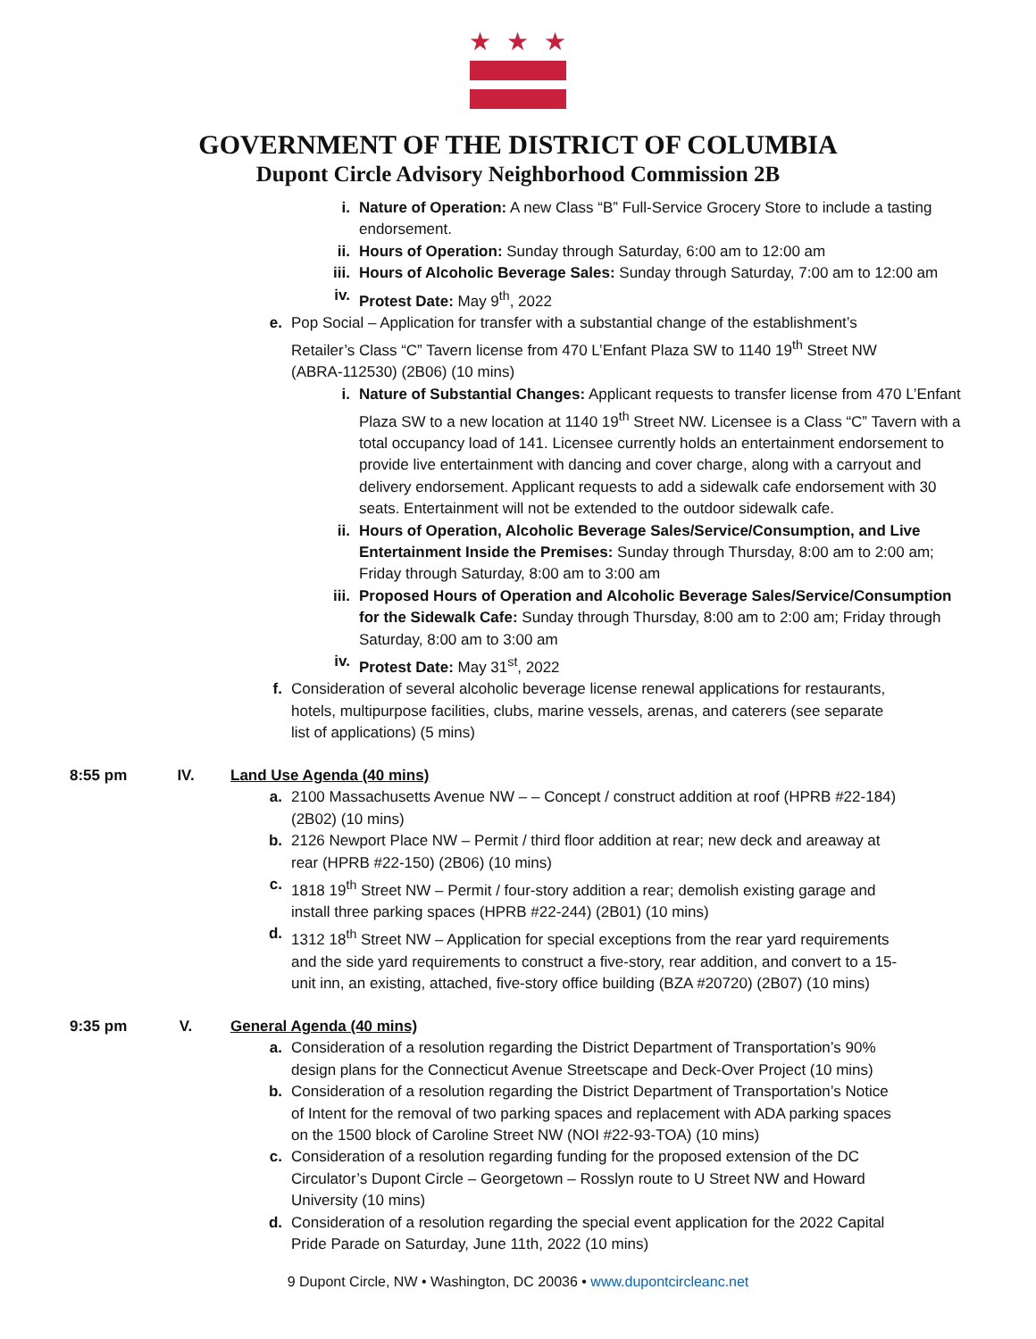★
★
★
GOVERNMENT OF THE DISTRICT OF COLUMBIA
Dupont Circle Advisory Neighborhood Commission 2B
i. Nature of Operation: A new Class “B” Full-Service Grocery Store to include a tasting endorsement.
ii. Hours of Operation: Sunday through Saturday, 6:00 am to 12:00 am
iii.
Hours of Alcoholic Beverage Sales: Sunday through Saturday, 7:00 am to 12:00 am
iv. Protest Date: May 9<sup>th</sup>, 2022
e. Pop Social – Application for transfer with a substantial change of the establishment’s Retailer’s Class “C” Tavern license from 470 L’Enfant Plaza SW to 1140 19<sup>th</sup> Street NW (ABRA-112530) (2B06) (10 mins)
i. Nature of Substantial Changes: Applicant requests to transfer license from 470 L’Enfant Plaza SW to a new location at 1140 19<sup>th</sup> Street NW. Licensee is a Class “C” Tavern with a total occupancy load of 141. Licensee currently holds an entertainment endorsement to provide live entertainment with dancing and cover charge, along with a carryout and delivery endorsement. Applicant requests to add a sidewalk cafe endorsement with 30 seats. Entertainment will not be extended to the outdoor sidewalk cafe.
ii. Hours of Operation, Alcoholic Beverage Sales/Service/Consumption, and Live Entertainment Inside the Premises: Sunday through Thursday, 8:00 am to 2:00 am; Friday through Saturday, 8:00 am to 3:00 am
iii.
Proposed Hours of Operation and Alcoholic Beverage Sales/Service/Consumption for the Sidewalk Cafe: Sunday through Thursday, 8:00 am to 2:00 am; Friday through Saturday, 8:00 am to 3:00 am
iv. Protest Date: May 31<sup>st</sup>, 2022
f. Consideration of several alcoholic beverage license renewal applications for restaurants, hotels, multipurpose facilities, clubs, marine vessels, arenas, and caterers (see separate list of applications) (5 mins)
8:55 pm IV. Land Use Agenda (40 mins)
a. 2100 Massachusetts Avenue NW – – Concept / construct addition at roof (HPRB #22-184) (2B02) (10 mins)
b. 2126 Newport Place NW – Permit / third floor addition at rear; new deck and areaway at rear (HPRB #22-150) (2B06) (10 mins)
c. 1818 19<sup>th</sup> Street NW – Permit / four-story addition a rear; demolish existing garage and install three parking spaces (HPRB #22-244) (2B01) (10 mins)
d. 1312 18<sup>th</sup> Street NW – Application for special exceptions from the rear yard requirements and the side yard requirements to construct a five-story, rear addition, and convert to a 15-unit inn, an existing, attached, five-story office building (BZA #20720) (2B07) (10 mins)
9:35 pm V. General Agenda (40 mins)
a. Consideration of a resolution regarding the District Department of Transportation’s 90% design plans for the Connecticut Avenue Streetscape and Deck-Over Project (10 mins)
b. Consideration of a resolution regarding the District Department of Transportation’s Notice of Intent for the removal of two parking spaces and replacement with ADA parking spaces on the 1500 block of Caroline Street NW (NOI #22-93-TOA) (10 mins)
c. Consideration of a resolution regarding funding for the proposed extension of the DC Circulator’s Dupont Circle – Georgetown – Rosslyn route to U Street NW and Howard University (10 mins)
d. Consideration of a resolution regarding the special event application for the 2022 Capital Pride Parade on Saturday, June 11th, 2022 (10 mins)
9 Dupont Circle, NW • Washington, DC 20036 • www.dupontcircleanc.net